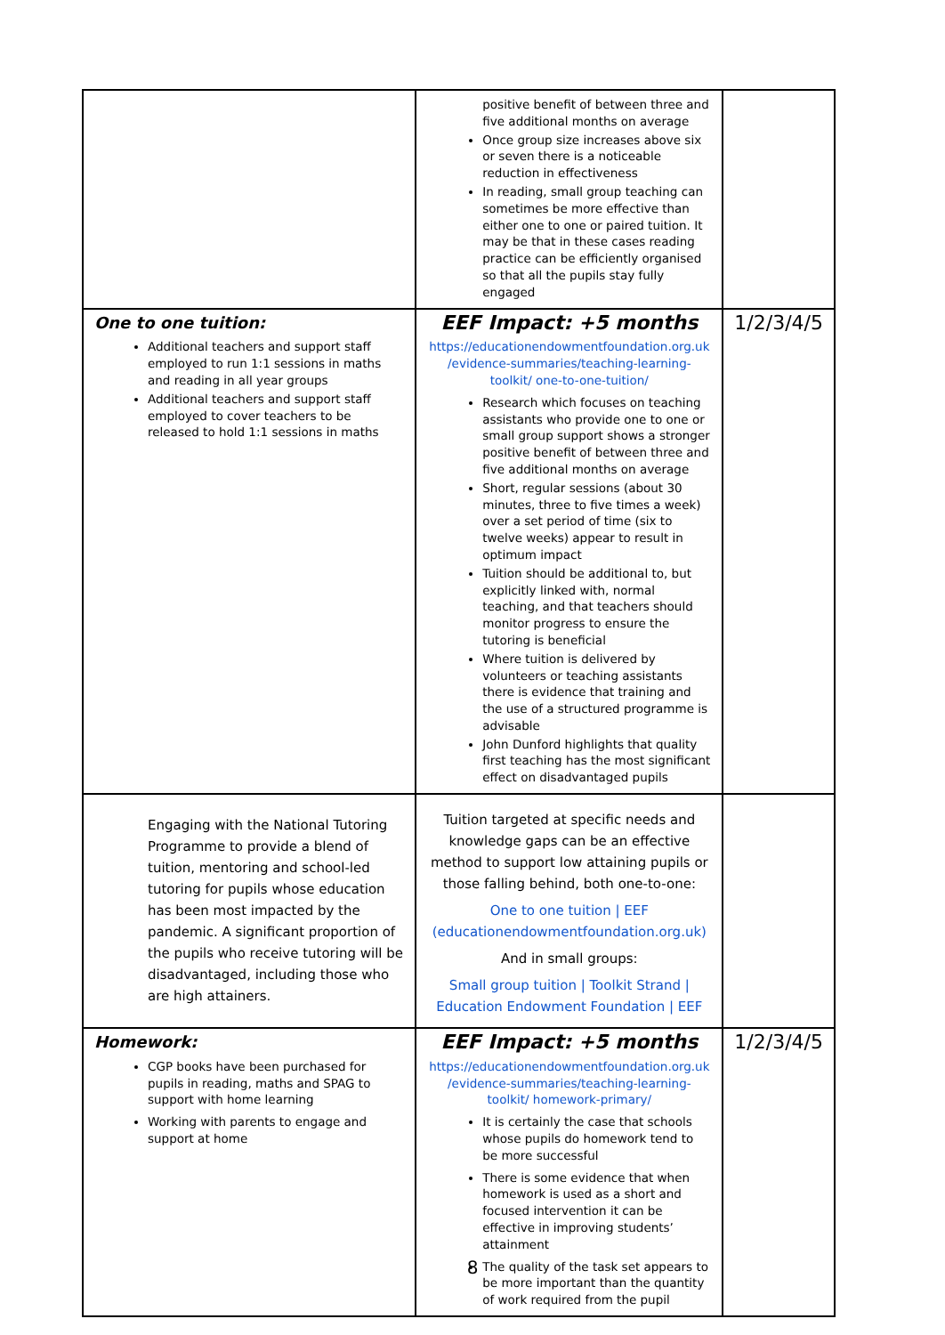| | positive benefit of between three and five additional months on average Once group size increases above six or seven there is a noticeable reduction in effectiveness In reading, small group teaching can sometimes be more effective than either one to one or paired tuition. It may be that in these cases reading practice can be efficiently organised so that all the pupils stay fully engaged | |
| One to one tuition: Additional teachers and support staff employed to run 1:1 sessions in maths and reading in all year groups Additional teachers and support staff employed to cover teachers to be released to hold 1:1 sessions in maths | EEF Impact: +5 months https://educationendowmentfoundation.org.uk /evidence-summaries/teaching-learning-toolkit/ one-to-one-tuition/ Research which focuses on teaching assistants who provide one to one or small group support shows a stronger positive benefit of between three and five additional months on average Short, regular sessions (about 30 minutes, three to five times a week) over a set period of time (six to twelve weeks) appear to result in optimum impact Tuition should be additional to, but explicitly linked with, normal teaching, and that teachers should monitor progress to ensure the tutoring is beneficial Where tuition is delivered by volunteers or teaching assistants there is evidence that training and the use of a structured programme is advisable John Dunford highlights that quality first teaching has the most significant effect on disadvantaged pupils | 1/2/3/4/5 |
| Engaging with the National Tutoring Programme to provide a blend of tuition, mentoring and school-led tutoring for pupils whose education has been most impacted by the pandemic. A significant proportion of the pupils who receive tutoring will be disadvantaged, including those who are high attainers. | Tuition targeted at specific needs and knowledge gaps can be an effective method to support low attaining pupils or those falling behind, both one-to-one: One to one tuition / EEF (educationendowmentfoundation.org.uk) And in small groups: Small group tuition / Toolkit Strand / Education Endowment Foundation / EEF | |
| Homework: CGP books have been purchased for pupils in reading, maths and SPAG to support with home learning Working with parents to engage and support at home | EEF Impact: +5 months https://educationendowmentfoundation.org.uk /evidence-summaries/teaching-learning-toolkit/ homework-primary/ It is certainly the case that schools whose pupils do homework tend to be more successful There is some evidence that when homework is used as a short and focused intervention it can be effective in improving students’ attainment The quality of the task set appears to be more important than the quantity of work required from the pupil | 1/2/3/4/5 |
8